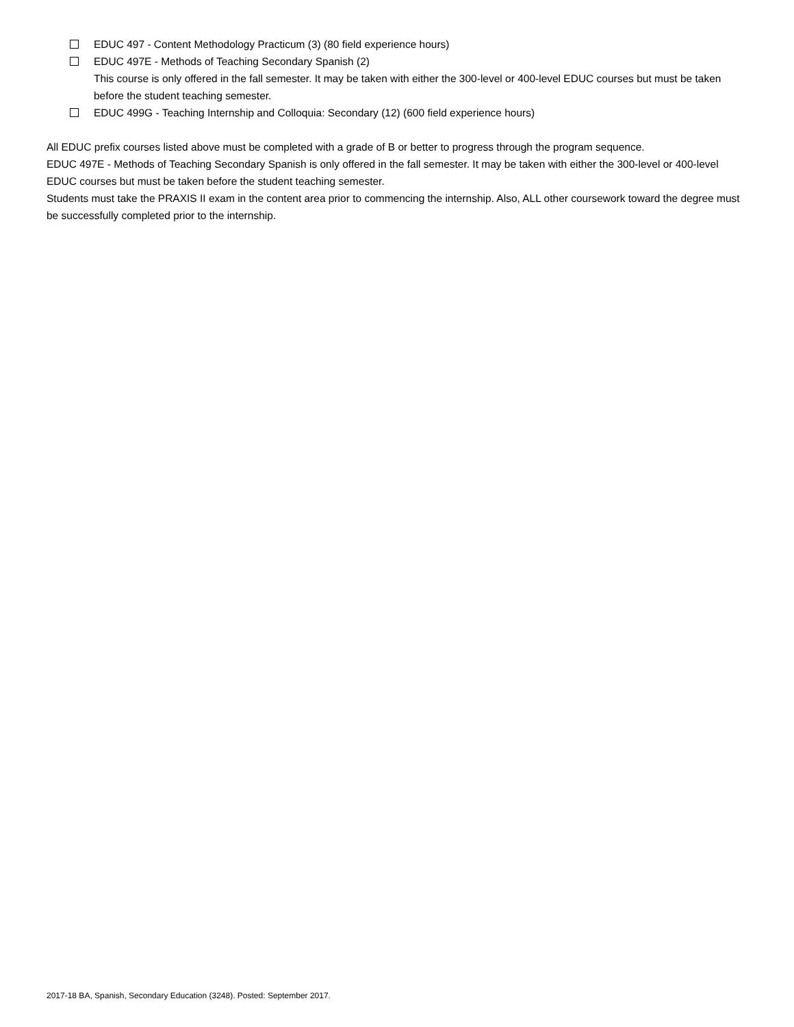EDUC 497 - Content Methodology Practicum (3) (80 field experience hours)
EDUC 497E - Methods of Teaching Secondary Spanish (2)
This course is only offered in the fall semester. It may be taken with either the 300-level or 400-level EDUC courses but must be taken before the student teaching semester.
EDUC 499G - Teaching Internship and Colloquia: Secondary (12) (600 field experience hours)
All EDUC prefix courses listed above must be completed with a grade of B or better to progress through the program sequence.
EDUC 497E - Methods of Teaching Secondary Spanish is only offered in the fall semester. It may be taken with either the 300-level or 400-level EDUC courses but must be taken before the student teaching semester.
Students must take the PRAXIS II exam in the content area prior to commencing the internship. Also, ALL other coursework toward the degree must be successfully completed prior to the internship.
2017-18 BA, Spanish, Secondary Education (3248). Posted: September 2017.